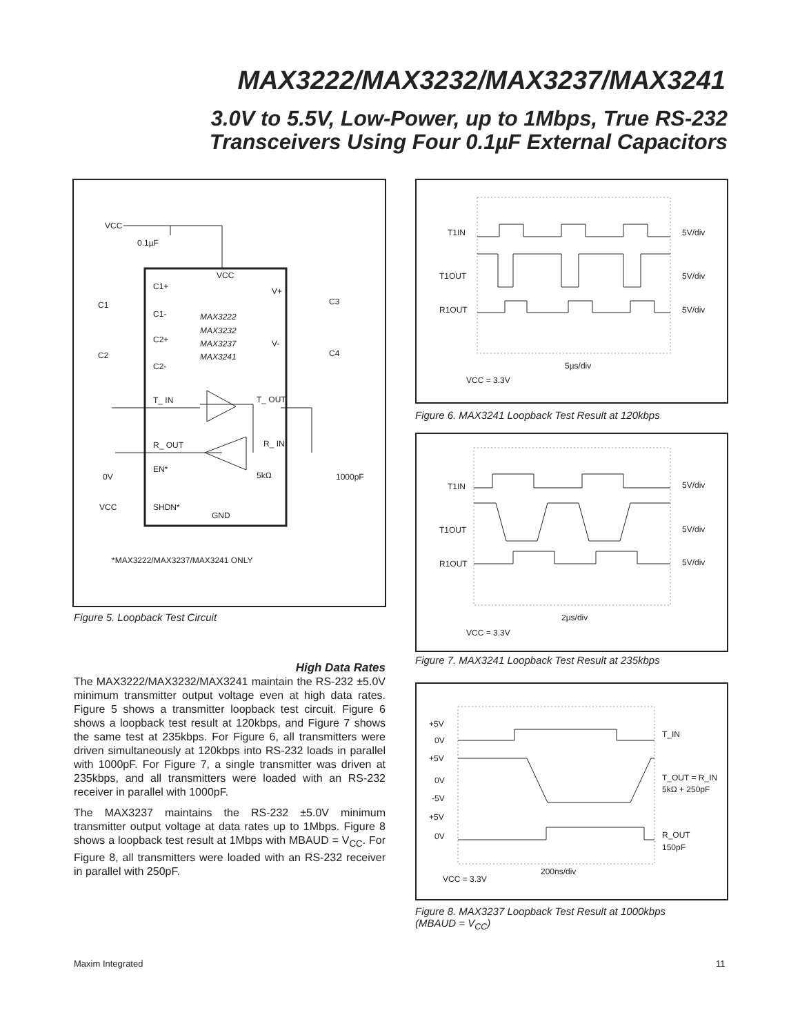MAX3222/MAX3232/MAX3237/MAX3241
3.0V to 5.5V, Low-Power, up to 1Mbps, True RS-232
Transceivers Using Four 0.1µF External Capacitors
VCC
0.1µF
VCC
C1+
V+
C1
C1-
MAX3222
MAX3232
C2+
MAX3237
V-
C2
MAX3241
C2-
C3
C4
T_ IN
T_ OUT
R_ OUT
R_ IN
EN*
5kΩ
0V
1000pF
VCC
SHDN*
GND
*MAX3222/MAX3237/MAX3241 ONLY
Figure 5. Loopback Test Circuit
T1IN
5V/div
T1OUT
5V/div
R1OUT
5V/div
5µs/div
VCC = 3.3V
Figure 6. MAX3241 Loopback Test Result at 120kbps
T1IN
5V/div
T1OUT
5V/div
R1OUT
5V/div
2µs/div
VCC = 3.3V
Figure 7. MAX3241 Loopback Test Result at 235kbps
+5V
0V
T_IN
+5V
0V
T_OUT = R_IN
5kΩ + 250pF
-5V
+5V
0V
R_OUT
150pF
200ns/div
VCC = 3.3V
Figure 8. MAX3237 Loopback Test Result at 1000kbps
(MBAUD = V<sub>CC</sub>)
High Data Rates
The MAX3222/MAX3232/MAX3241 maintain the RS-232 ±5.0V minimum transmitter output voltage even at high data rates. Figure 5 shows a transmitter loopback test circuit. Figure 6 shows a loopback test result at 120kbps, and Figure 7 shows the same test at 235kbps. For Figure 6, all transmitters were driven simultaneously at 120kbps into RS-232 loads in parallel with 1000pF. For Figure 7, a single transmitter was driven at 235kbps, and all transmitters were loaded with an RS-232 receiver in parallel with 1000pF.
The MAX3237 maintains the RS-232 ±5.0V minimum transmitter output voltage at data rates up to 1Mbps. Figure 8 shows a loopback test result at 1Mbps with MBAUD = V<sub>CC</sub>. For Figure 8, all transmitters were loaded with an RS-232 receiver in parallel with 250pF.
Maxim Integrated 11